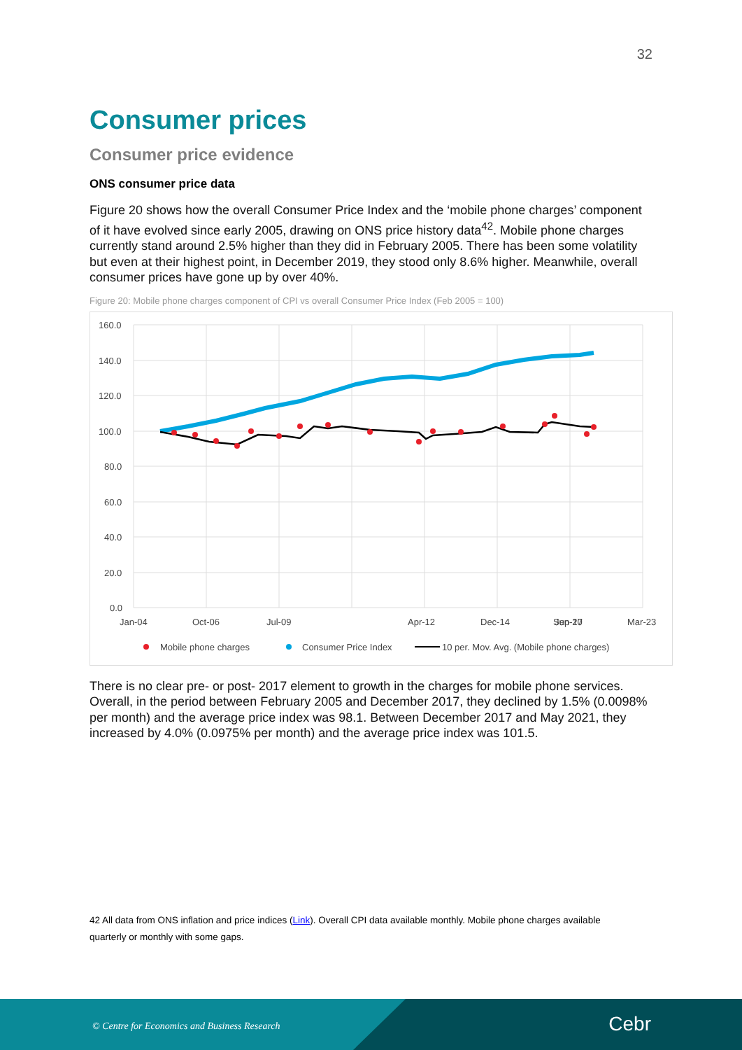32
Consumer prices
Consumer price evidence
ONS consumer price data
Figure 20 shows how the overall Consumer Price Index and the ‘mobile phone charges’ component of it have evolved since early 2005, drawing on ONS price history data<sup>42</sup>. Mobile phone charges currently stand around 2.5% higher than they did in February 2005. There has been some volatility but even at their highest point, in December 2019, they stood only 8.6% higher. Meanwhile, overall consumer prices have gone up by over 40%.
Figure 20: Mobile phone charges component of CPI vs overall Consumer Price Index (Feb 2005 = 100)
160.0
140.0
120.0
100.0
80.0
60.0
40.0
20.0
0.0
Jan-04
Oct-06
Jul-09
Apr-12
Dec-14
Sep-17
Mar-23
Jun-20
Mobile phone charges
Consumer Price Index
10 per. Mov. Avg. (Mobile phone charges)
There is no clear pre- or post- 2017 element to growth in the charges for mobile phone services. Overall, in the period between February 2005 and December 2017, they declined by 1.5% (0.0098% per month) and the average price index was 98.1. Between December 2017 and May 2021, they increased by 4.0% (0.0975% per month) and the average price index was 101.5.
42 All data from ONS inflation and price indices (Link). Overall CPI data available monthly. Mobile phone charges available quarterly or monthly with some gaps.
© Centre for Economics and Business Research
Cebr